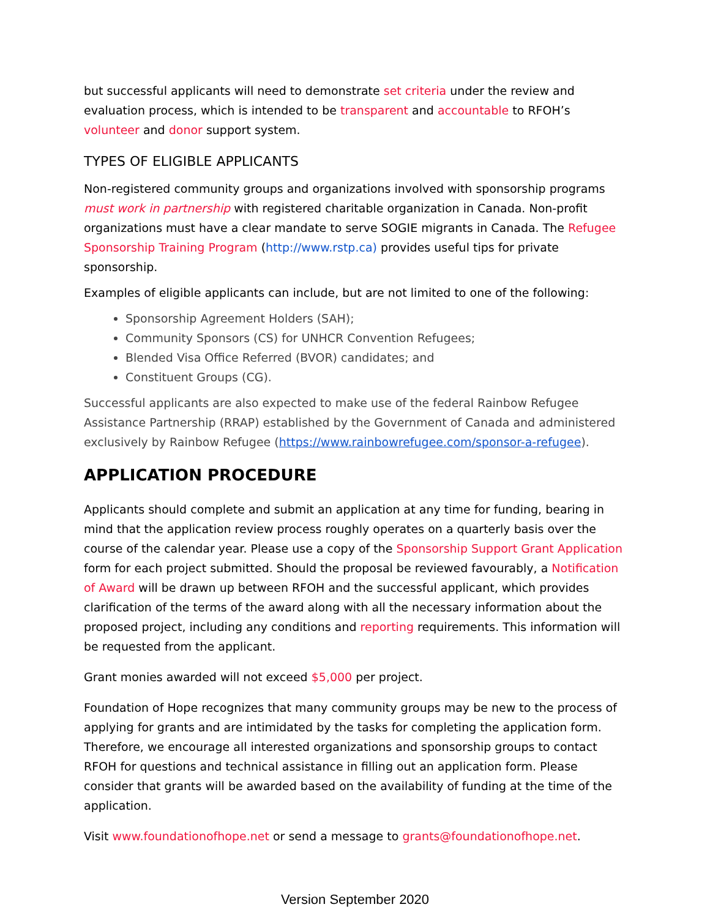but successful applicants will need to demonstrate set criteria under the review and evaluation process, which is intended to be transparent and accountable to RFOH’s volunteer and donor support system.
TYPES OF ELIGIBLE APPLICANTS
Non-registered community groups and organizations involved with sponsorship programs must work in partnership with registered charitable organization in Canada. Non-profit organizations must have a clear mandate to serve SOGIE migrants in Canada. The Refugee Sponsorship Training Program (http://www.rstp.ca) provides useful tips for private sponsorship.
Examples of eligible applicants can include, but are not limited to one of the following:
Sponsorship Agreement Holders (SAH);
Community Sponsors (CS) for UNHCR Convention Refugees;
Blended Visa Office Referred (BVOR) candidates; and
Constituent Groups (CG).
Successful applicants are also expected to make use of the federal Rainbow Refugee Assistance Partnership (RRAP) established by the Government of Canada and administered exclusively by Rainbow Refugee (https://www.rainbowrefugee.com/sponsor-a-refugee).
APPLICATION PROCEDURE
Applicants should complete and submit an application at any time for funding, bearing in mind that the application review process roughly operates on a quarterly basis over the course of the calendar year. Please use a copy of the Sponsorship Support Grant Application form for each project submitted. Should the proposal be reviewed favourably, a Notification of Award will be drawn up between RFOH and the successful applicant, which provides clarification of the terms of the award along with all the necessary information about the proposed project, including any conditions and reporting requirements. This information will be requested from the applicant.
Grant monies awarded will not exceed $5,000 per project.
Foundation of Hope recognizes that many community groups may be new to the process of applying for grants and are intimidated by the tasks for completing the application form. Therefore, we encourage all interested organizations and sponsorship groups to contact RFOH for questions and technical assistance in filling out an application form. Please consider that grants will be awarded based on the availability of funding at the time of the application.
Visit www.foundationofhope.net or send a message to grants@foundationofhope.net.
Version September 2020